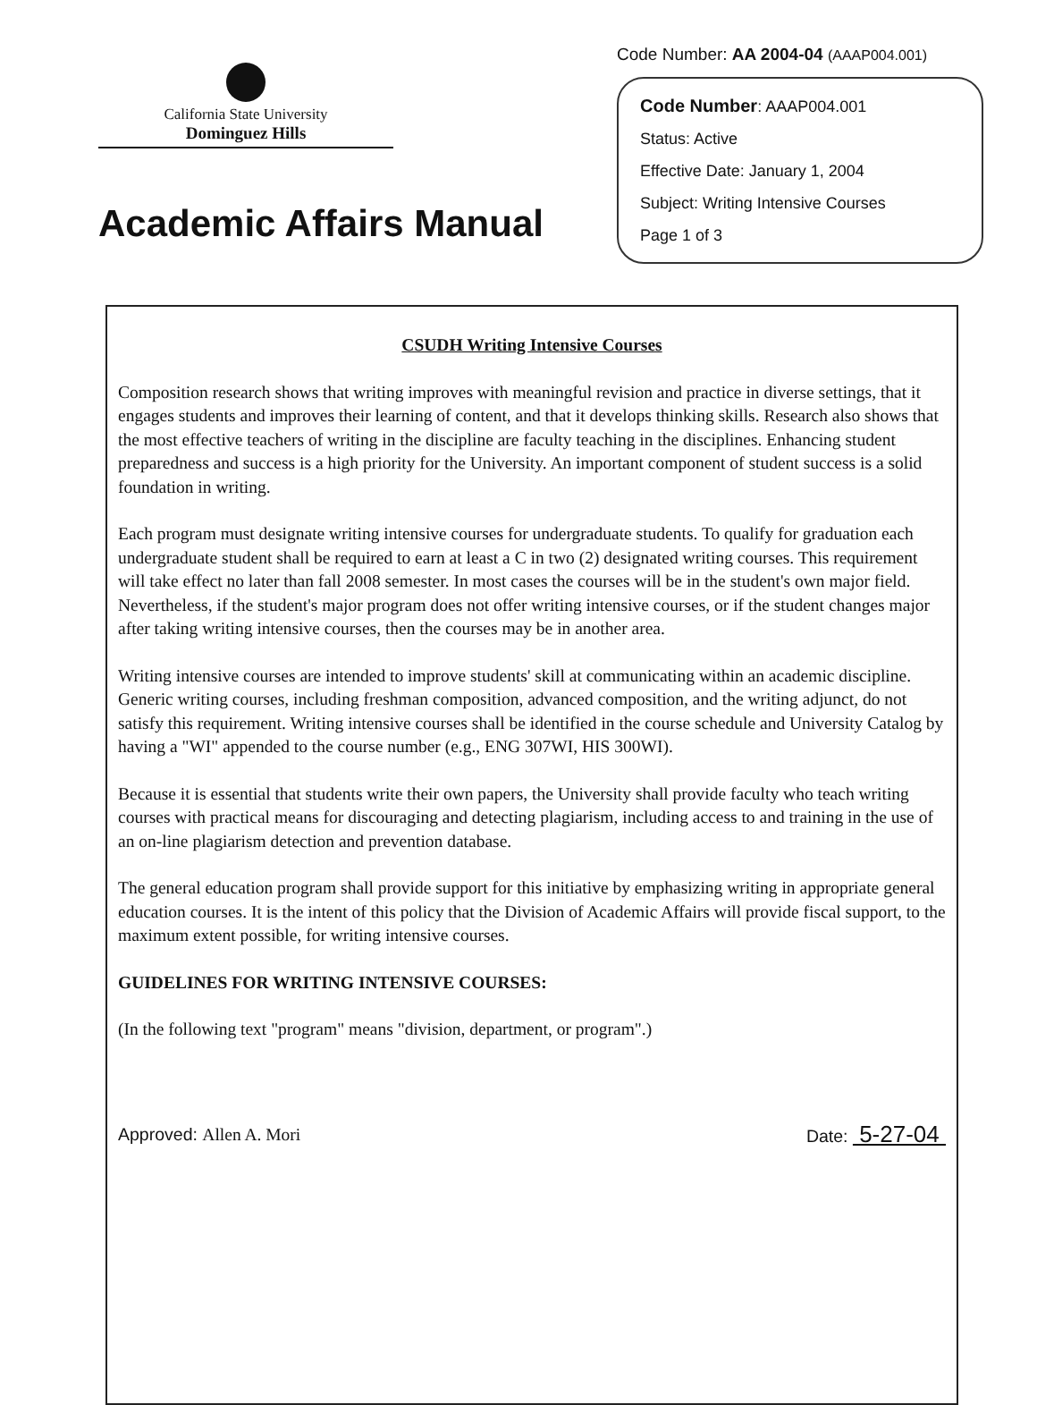California State University
Dominguez Hills
Academic Affairs Manual
Code Number: AA 2004-04 (AAAP004.001)
Code Number: AAAP004.001
Status: Active
Effective Date: January 1, 2004
Subject: Writing Intensive Courses
Page 1 of 3
CSUDH Writing Intensive Courses
Composition research shows that writing improves with meaningful revision and practice in diverse settings, that it engages students and improves their learning of content, and that it develops thinking skills. Research also shows that the most effective teachers of writing in the discipline are faculty teaching in the disciplines. Enhancing student preparedness and success is a high priority for the University. An important component of student success is a solid foundation in writing.
Each program must designate writing intensive courses for undergraduate students. To qualify for graduation each undergraduate student shall be required to earn at least a C in two (2) designated writing courses. This requirement will take effect no later than fall 2008 semester. In most cases the courses will be in the student's own major field. Nevertheless, if the student's major program does not offer writing intensive courses, or if the student changes major after taking writing intensive courses, then the courses may be in another area.
Writing intensive courses are intended to improve students' skill at communicating within an academic discipline. Generic writing courses, including freshman composition, advanced composition, and the writing adjunct, do not satisfy this requirement. Writing intensive courses shall be identified in the course schedule and University Catalog by having a "WI" appended to the course number (e.g., ENG 307WI, HIS 300WI).
Because it is essential that students write their own papers, the University shall provide faculty who teach writing courses with practical means for discouraging and detecting plagiarism, including access to and training in the use of an on-line plagiarism detection and prevention database.
The general education program shall provide support for this initiative by emphasizing writing in appropriate general education courses. It is the intent of this policy that the Division of Academic Affairs will provide fiscal support, to the maximum extent possible, for writing intensive courses.
GUIDELINES FOR WRITING INTENSIVE COURSES:
(In the following text "program" means "division, department, or program".)
Approved: Allen A. Mori Date: 5-27-04